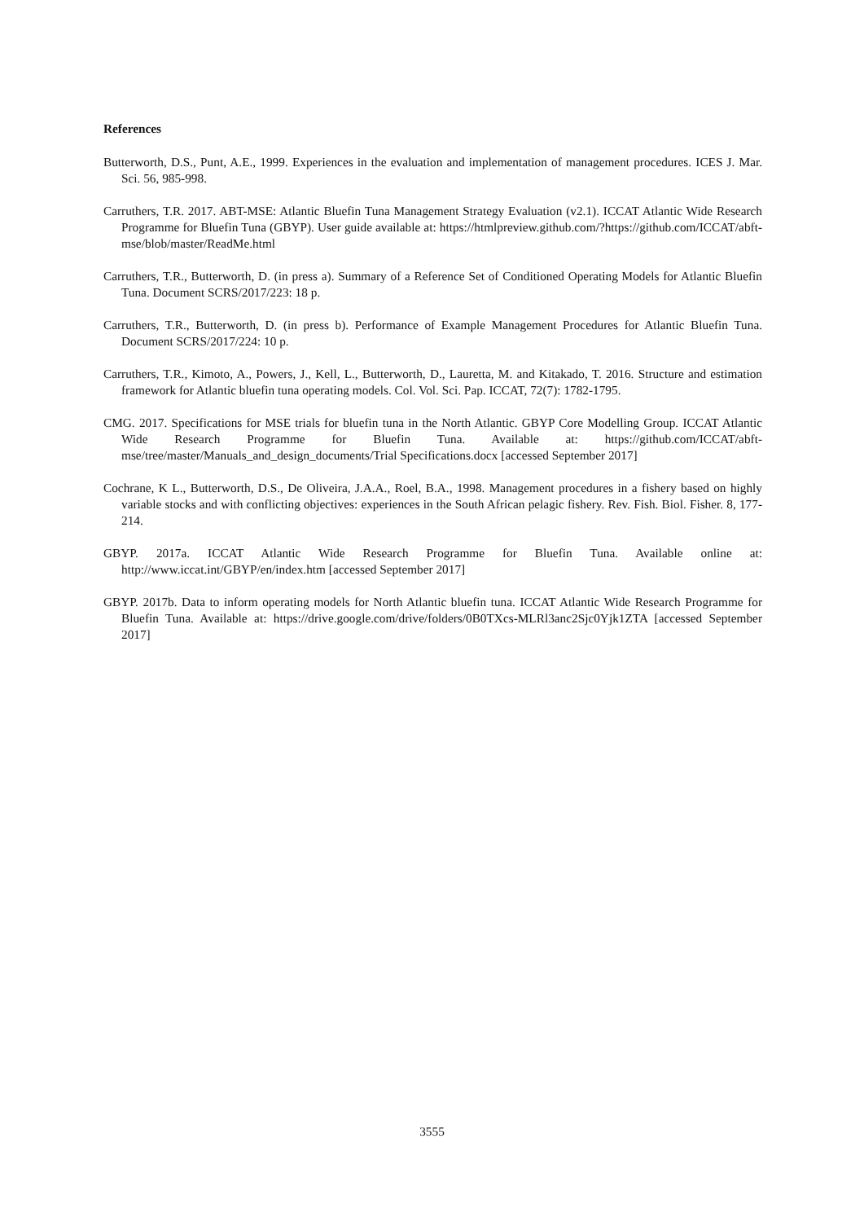References
Butterworth, D.S., Punt, A.E., 1999. Experiences in the evaluation and implementation of management procedures. ICES J. Mar. Sci. 56, 985-998.
Carruthers, T.R. 2017. ABT-MSE: Atlantic Bluefin Tuna Management Strategy Evaluation (v2.1). ICCAT Atlantic Wide Research Programme for Bluefin Tuna (GBYP). User guide available at: https://htmlpreview.github.com/?https://github.com/ICCAT/abft-mse/blob/master/ReadMe.html
Carruthers, T.R., Butterworth, D. (in press a). Summary of a Reference Set of Conditioned Operating Models for Atlantic Bluefin Tuna. Document SCRS/2017/223: 18 p.
Carruthers, T.R., Butterworth, D. (in press b). Performance of Example Management Procedures for Atlantic Bluefin Tuna. Document SCRS/2017/224: 10 p.
Carruthers, T.R., Kimoto, A., Powers, J., Kell, L., Butterworth, D., Lauretta, M. and Kitakado, T. 2016. Structure and estimation framework for Atlantic bluefin tuna operating models. Col. Vol. Sci. Pap. ICCAT, 72(7): 1782-1795.
CMG. 2017. Specifications for MSE trials for bluefin tuna in the North Atlantic. GBYP Core Modelling Group. ICCAT Atlantic Wide Research Programme for Bluefin Tuna. Available at: https://github.com/ICCAT/abft-mse/tree/master/Manuals_and_design_documents/Trial Specifications.docx [accessed September 2017]
Cochrane, K L., Butterworth, D.S., De Oliveira, J.A.A., Roel, B.A., 1998. Management procedures in a fishery based on highly variable stocks and with conflicting objectives: experiences in the South African pelagic fishery. Rev. Fish. Biol. Fisher. 8, 177-214.
GBYP. 2017a. ICCAT Atlantic Wide Research Programme for Bluefin Tuna. Available online at: http://www.iccat.int/GBYP/en/index.htm [accessed September 2017]
GBYP. 2017b. Data to inform operating models for North Atlantic bluefin tuna. ICCAT Atlantic Wide Research Programme for Bluefin Tuna. Available at: https://drive.google.com/drive/folders/0B0TXcs-MLRl3anc2Sjc0Yjk1ZTA [accessed September 2017]
3555